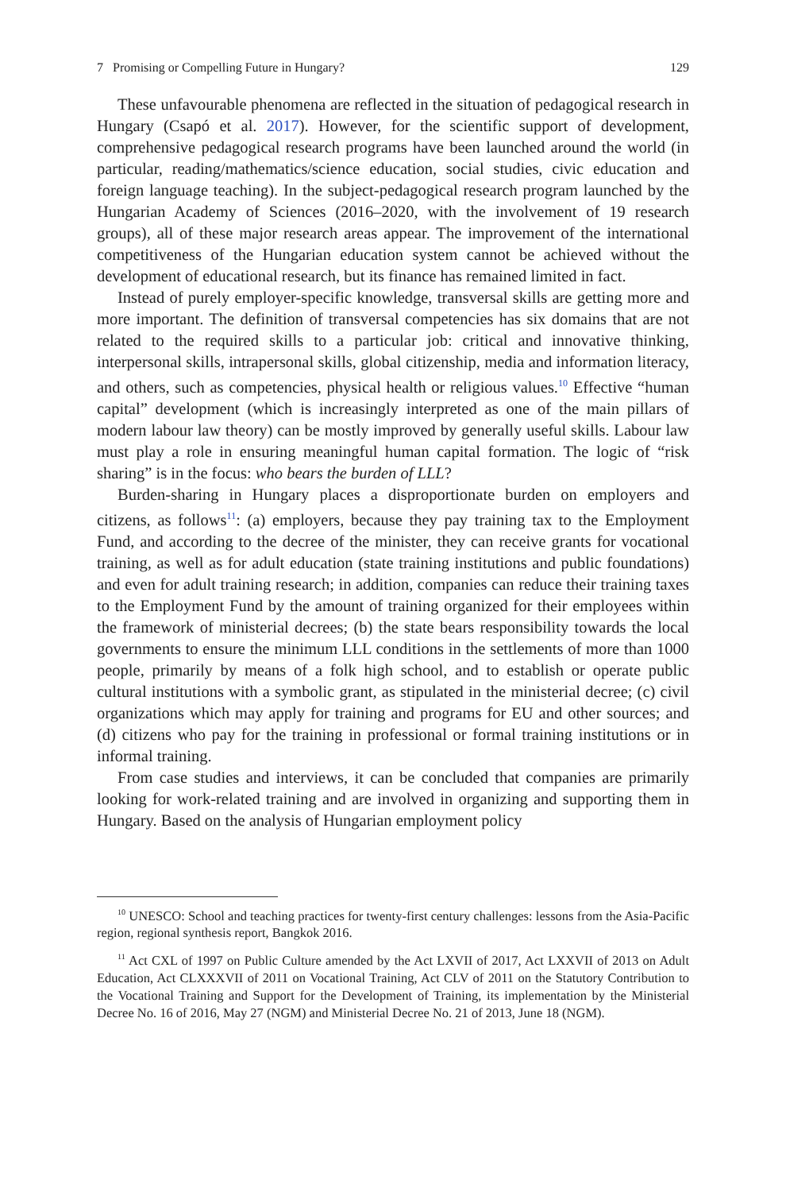7 Promising or Compelling Future in Hungary? 129
These unfavourable phenomena are reflected in the situation of pedagogical research in Hungary (Csapó et al. 2017). However, for the scientific support of development, comprehensive pedagogical research programs have been launched around the world (in particular, reading/mathematics/science education, social studies, civic education and foreign language teaching). In the subject-pedagogical research program launched by the Hungarian Academy of Sciences (2016–2020, with the involvement of 19 research groups), all of these major research areas appear. The improvement of the international competitiveness of the Hungarian education system cannot be achieved without the development of educational research, but its finance has remained limited in fact.
Instead of purely employer-specific knowledge, transversal skills are getting more and more important. The definition of transversal competencies has six domains that are not related to the required skills to a particular job: critical and innovative thinking, interpersonal skills, intrapersonal skills, global citizenship, media and information literacy, and others, such as competencies, physical health or religious values.<sup>10</sup> Effective “human capital” development (which is increasingly interpreted as one of the main pillars of modern labour law theory) can be mostly improved by generally useful skills. Labour law must play a role in ensuring meaningful human capital formation. The logic of “risk sharing” is in the focus: who bears the burden of LLL?
Burden-sharing in Hungary places a disproportionate burden on employers and citizens, as follows<sup>11</sup>: (a) employers, because they pay training tax to the Employment Fund, and according to the decree of the minister, they can receive grants for vocational training, as well as for adult education (state training institutions and public foundations) and even for adult training research; in addition, companies can reduce their training taxes to the Employment Fund by the amount of training organized for their employees within the framework of ministerial decrees; (b) the state bears responsibility towards the local governments to ensure the minimum LLL conditions in the settlements of more than 1000 people, primarily by means of a folk high school, and to establish or operate public cultural institutions with a symbolic grant, as stipulated in the ministerial decree; (c) civil organizations which may apply for training and programs for EU and other sources; and (d) citizens who pay for the training in professional or formal training institutions or in informal training.
From case studies and interviews, it can be concluded that companies are primarily looking for work-related training and are involved in organizing and supporting them in Hungary. Based on the analysis of Hungarian employment policy
<sup>10</sup> UNESCO: School and teaching practices for twenty-first century challenges: lessons from the Asia-Pacific region, regional synthesis report, Bangkok 2016.
<sup>11</sup> Act CXL of 1997 on Public Culture amended by the Act LXVII of 2017, Act LXXVII of 2013 on Adult Education, Act CLXXXVII of 2011 on Vocational Training, Act CLV of 2011 on the Statutory Contribution to the Vocational Training and Support for the Development of Training, its implementation by the Ministerial Decree No. 16 of 2016, May 27 (NGM) and Ministerial Decree No. 21 of 2013, June 18 (NGM).